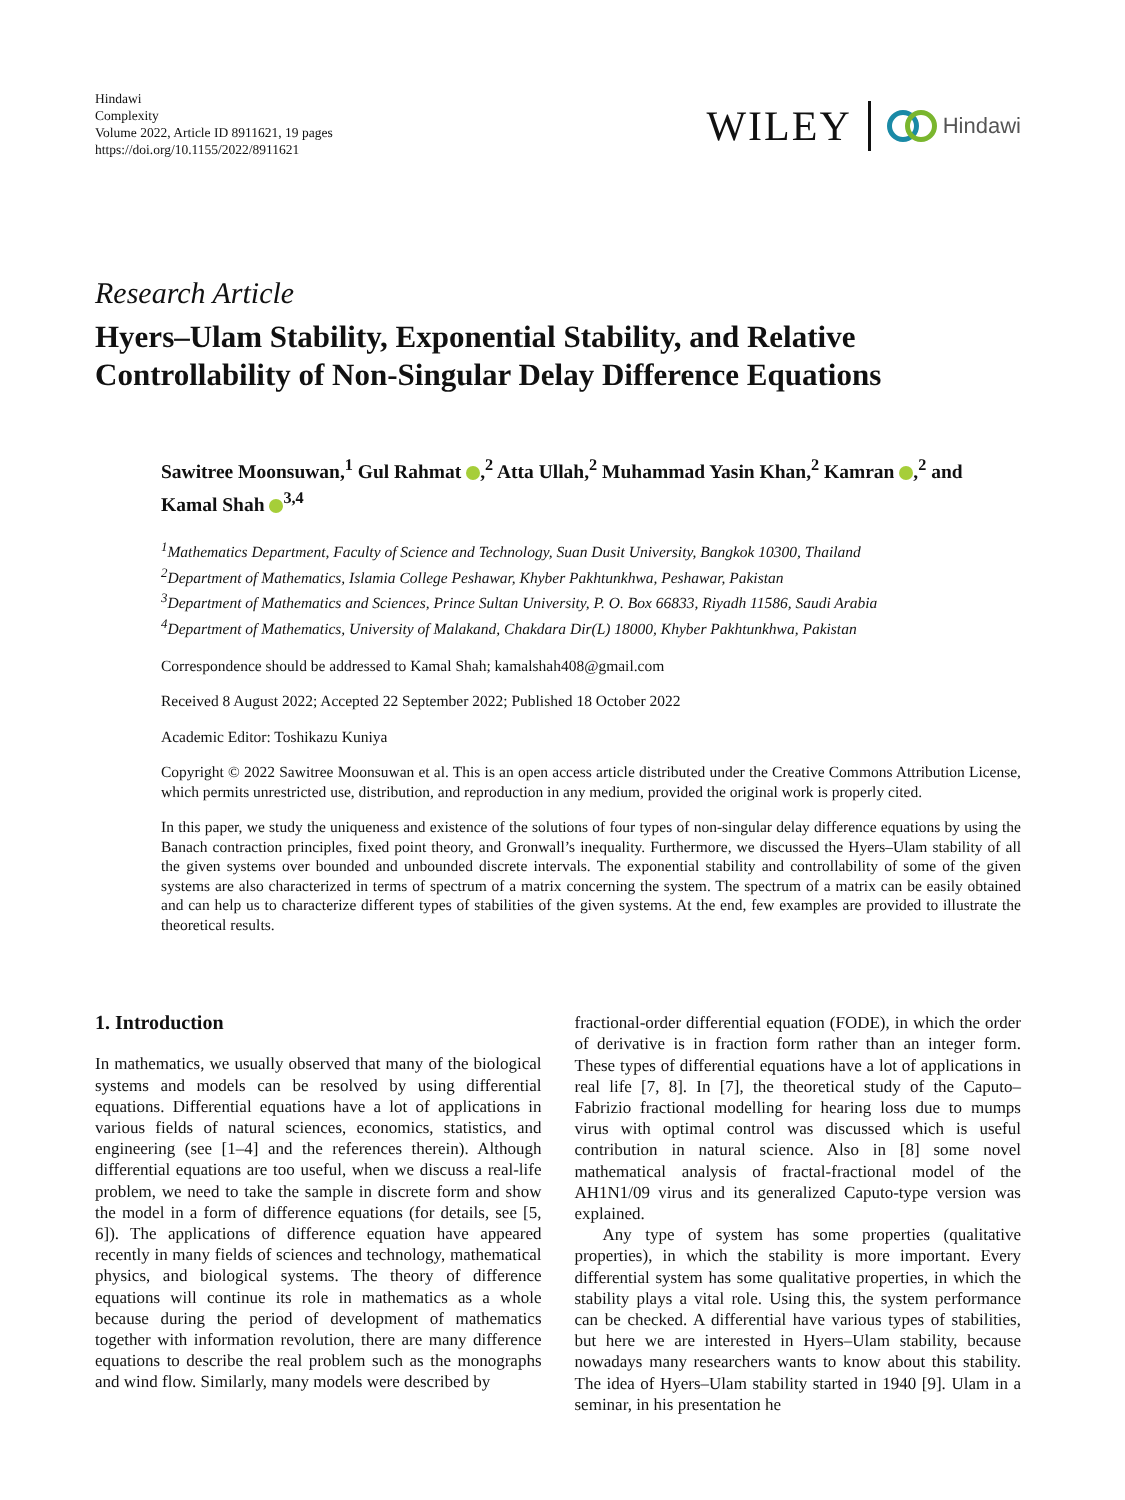Hindawi
Complexity
Volume 2022, Article ID 8911621, 19 pages
https://doi.org/10.1155/2022/8911621
WILEY Hindawi
Research Article
Hyers–Ulam Stability, Exponential Stability, and Relative Controllability of Non-Singular Delay Difference Equations
Sawitree Moonsuwan,<sup>1</sup> Gul Rahmat ,<sup>2</sup> Atta Ullah,<sup>2</sup> Muhammad Yasin Khan,<sup>2</sup> Kamran ,<sup>2</sup> and Kamal Shah <sup>3,4</sup>
<sup>1</sup> Mathematics Department, Faculty of Science and Technology, Suan Dusit University, Bangkok 10300, Thailand
<sup>2</sup> Department of Mathematics, Islamia College Peshawar, Khyber Pakhtunkhwa, Peshawar, Pakistan
<sup>3</sup> Department of Mathematics and Sciences, Prince Sultan University, P. O. Box 66833, Riyadh 11586, Saudi Arabia
<sup>4</sup> Department of Mathematics, University of Malakand, Chakdara Dir(L) 18000, Khyber Pakhtunkhwa, Pakistan
Correspondence should be addressed to Kamal Shah; kamalshah408@gmail.com
Received 8 August 2022; Accepted 22 September 2022; Published 18 October 2022
Academic Editor: Toshikazu Kuniya
Copyright © 2022 Sawitree Moonsuwan et al. This is an open access article distributed under the Creative Commons Attribution License, which permits unrestricted use, distribution, and reproduction in any medium, provided the original work is properly cited.
In this paper, we study the uniqueness and existence of the solutions of four types of non-singular delay difference equations by using the Banach contraction principles, fixed point theory, and Gronwall’s inequality. Furthermore, we discussed the Hyers–Ulam stability of all the given systems over bounded and unbounded discrete intervals. The exponential stability and controllability of some of the given systems are also characterized in terms of spectrum of a matrix concerning the system. The spectrum of a matrix can be easily obtained and can help us to characterize different types of stabilities of the given systems. At the end, few examples are provided to illustrate the theoretical results.
1. Introduction
In mathematics, we usually observed that many of the biological systems and models can be resolved by using differential equations. Differential equations have a lot of applications in various fields of natural sciences, economics, statistics, and engineering (see [1–4] and the references therein). Although differential equations are too useful, when we discuss a real-life problem, we need to take the sample in discrete form and show the model in a form of difference equations (for details, see [5, 6]). The applications of difference equation have appeared recently in many fields of sciences and technology, mathematical physics, and biological systems. The theory of difference equations will continue its role in mathematics as a whole because during the period of development of mathematics together with information revolution, there are many difference equations to describe the real problem such as the monographs and wind flow. Similarly, many models were described by
fractional-order differential equation (FODE), in which the order of derivative is in fraction form rather than an integer form. These types of differential equations have a lot of applications in real life [7, 8]. In [7], the theoretical study of the Caputo–Fabrizio fractional modelling for hearing loss due to mumps virus with optimal control was discussed which is useful contribution in natural science. Also in [8] some novel mathematical analysis of fractal-fractional model of the AH1N1/09 virus and its generalized Caputo-type version was explained.
Any type of system has some properties (qualitative properties), in which the stability is more important. Every differential system has some qualitative properties, in which the stability plays a vital role. Using this, the system performance can be checked. A differential have various types of stabilities, but here we are interested in Hyers–Ulam stability, because nowadays many researchers wants to know about this stability. The idea of Hyers–Ulam stability started in 1940 [9]. Ulam in a seminar, in his presentation he